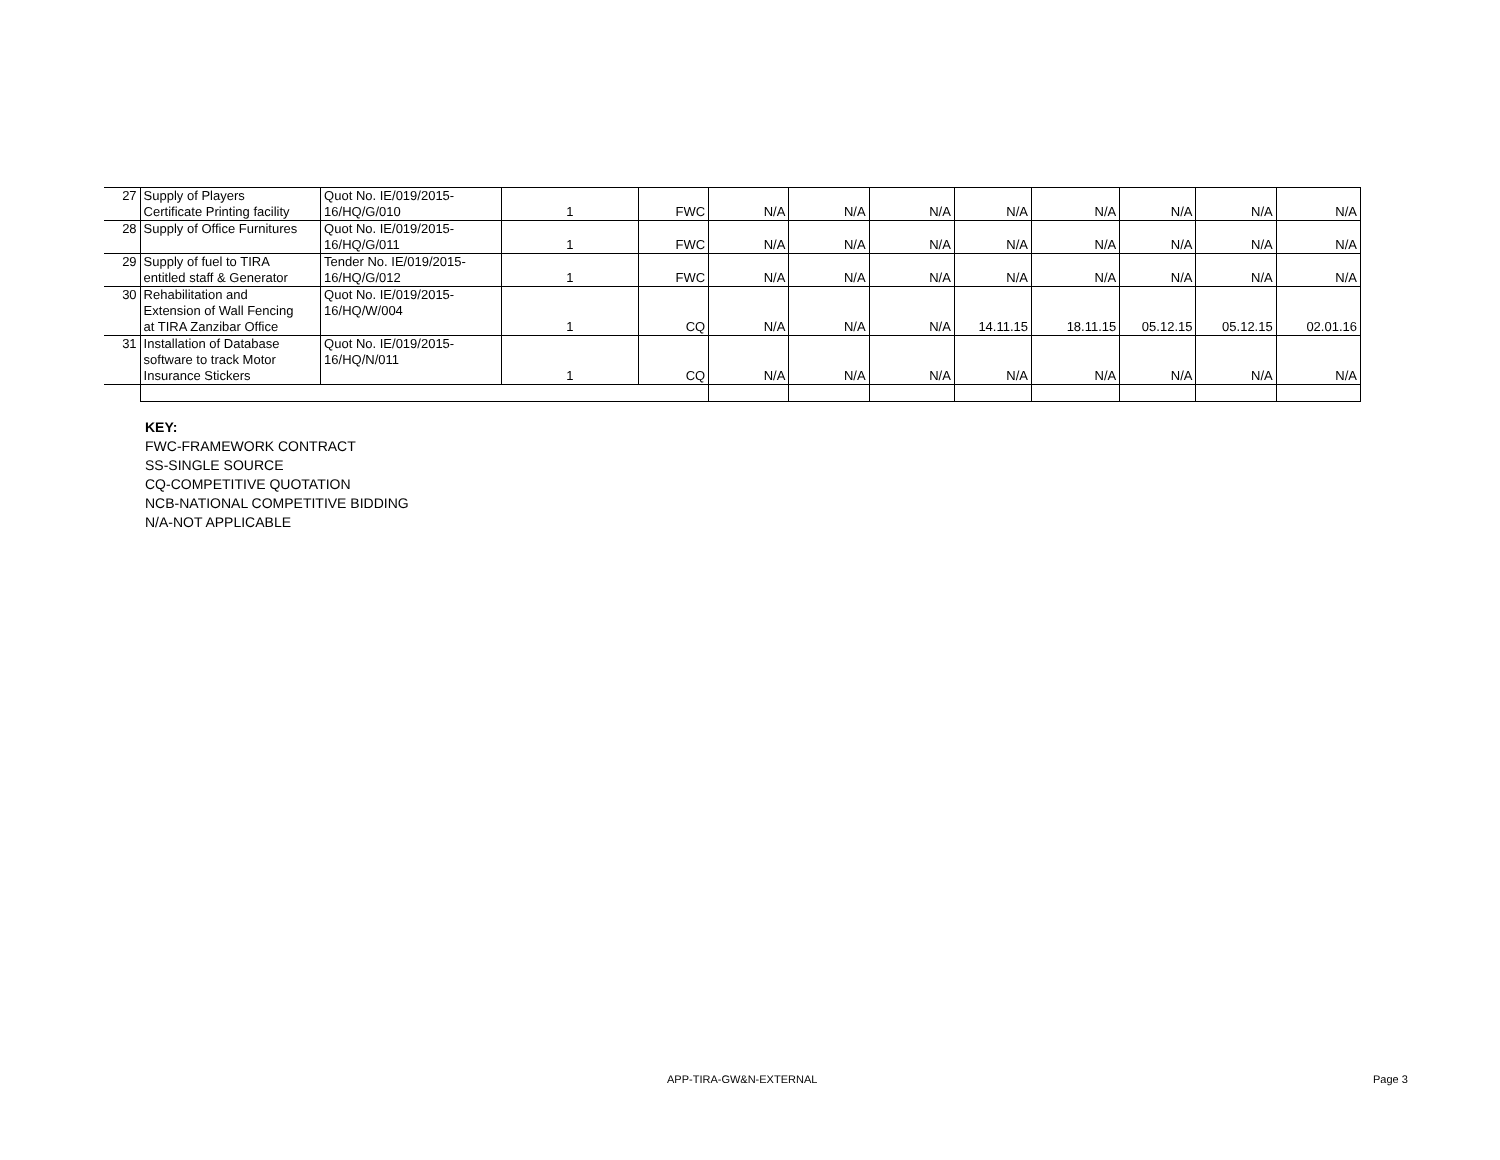| 27 | Supply of Players Certificate Printing facility | Quot No. IE/019/2015- 16/HQ/G/010 | 1 | FWC | N/A | N/A | N/A | N/A | N/A | N/A | N/A | N/A |
| 28 | Supply of Office Furnitures | Quot No. IE/019/2015- 16/HQ/G/011 | 1 | FWC | N/A | N/A | N/A | N/A | N/A | N/A | N/A | N/A |
| 29 | Supply of fuel to TIRA entitled staff & Generator | Tender No. IE/019/2015- 16/HQ/G/012 | 1 | FWC | N/A | N/A | N/A | N/A | N/A | N/A | N/A | N/A |
| 30 | Rehabilitation and Extension of Wall Fencing at TIRA Zanzibar Office | Quot No. IE/019/2015- 16/HQ/W/004 | 1 | CQ | N/A | N/A | N/A | 14.11.15 | 18.11.15 | 05.12.15 | 05.12.15 | 02.01.16 |
| 31 | Installation of Database software to track Motor Insurance Stickers | Quot No. IE/019/2015- 16/HQ/N/011 | 1 | CQ | N/A | N/A | N/A | N/A | N/A | N/A | N/A | N/A |
KEY:
FWC-FRAMEWORK CONTRACT
SS-SINGLE SOURCE
CQ-COMPETITIVE QUOTATION
NCB-NATIONAL COMPETITIVE BIDDING
N/A-NOT APPLICABLE
APP-TIRA-GW&N-EXTERNAL Page 3